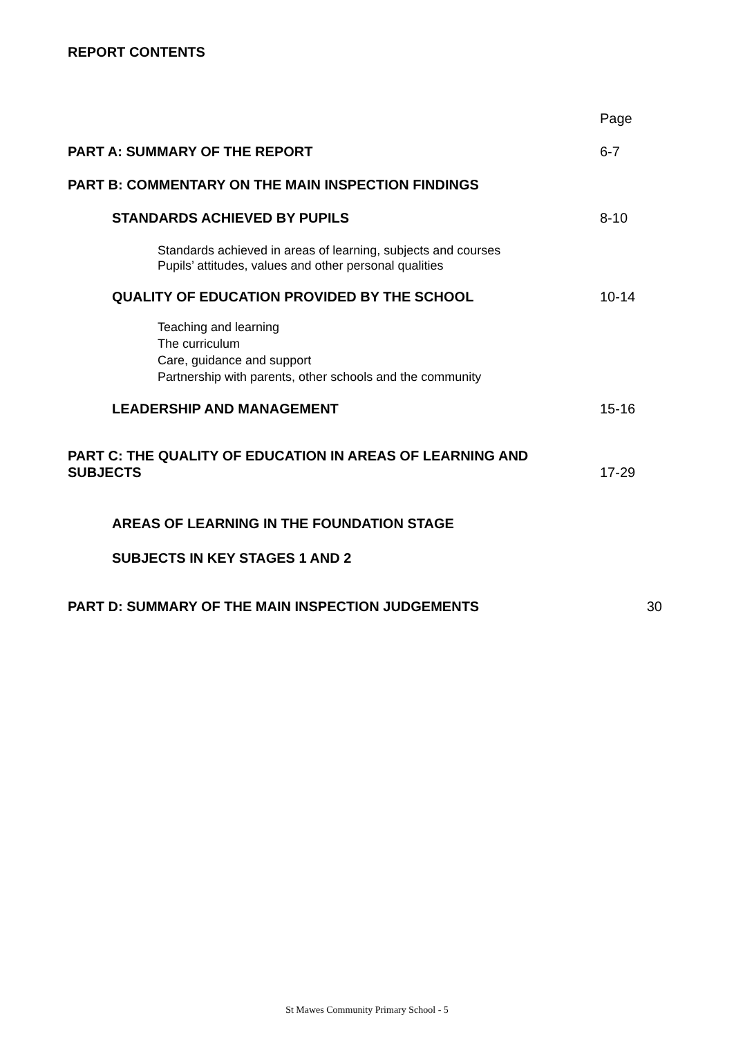REPORT CONTENTS
Page
PART A: SUMMARY OF THE REPORT 6-7
PART B: COMMENTARY ON THE MAIN INSPECTION FINDINGS
STANDARDS ACHIEVED BY PUPILS 8-10
Standards achieved in areas of learning, subjects and courses
Pupils’ attitudes, values and other personal qualities
QUALITY OF EDUCATION PROVIDED BY THE SCHOOL 10-14
Teaching and learning
The curriculum
Care, guidance and support
Partnership with parents, other schools and the community
LEADERSHIP AND MANAGEMENT 15-16
PART C: THE QUALITY OF EDUCATION IN AREAS OF LEARNING AND
SUBJECTS 17-29
AREAS OF LEARNING IN THE FOUNDATION STAGE
SUBJECTS IN KEY STAGES 1 AND 2
PART D: SUMMARY OF THE MAIN INSPECTION JUDGEMENTS 30
St Mawes Community Primary School - 5